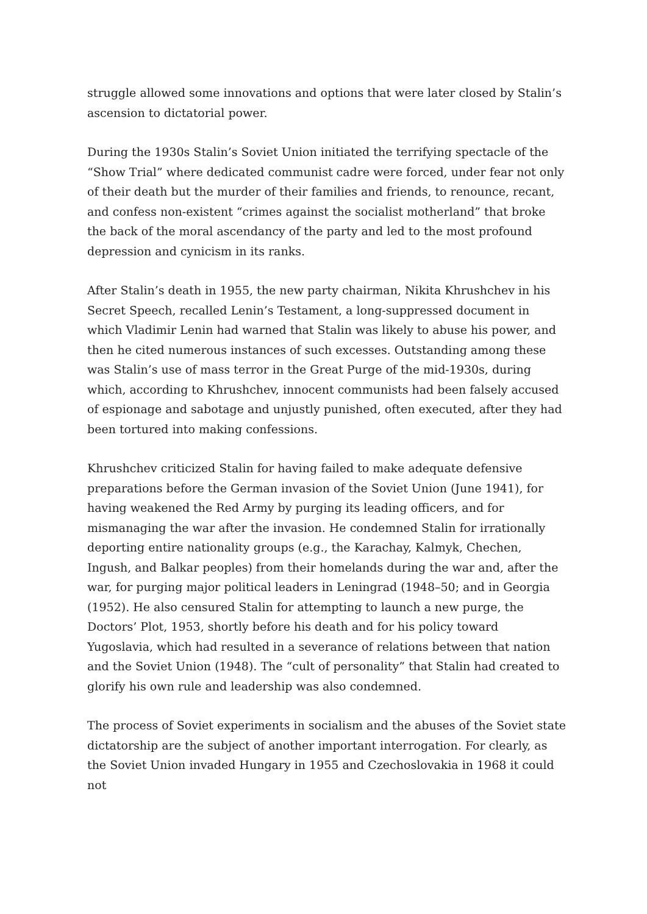struggle allowed some innovations and options that were later closed by Stalin’s ascension to dictatorial power.
During the 1930s Stalin’s Soviet Union initiated the terrifying spectacle of the “Show Trial” where dedicated communist cadre were forced, under fear not only of their death but the murder of their families and friends, to renounce, recant, and confess non-existent “crimes against the socialist motherland” that broke the back of the moral ascendancy of the party and led to the most profound depression and cynicism in its ranks.
After Stalin’s death in 1955, the new party chairman, Nikita Khrushchev in his Secret Speech, recalled Lenin’s Testament, a long-suppressed document in which Vladimir Lenin had warned that Stalin was likely to abuse his power, and then he cited numerous instances of such excesses. Outstanding among these was Stalin’s use of mass terror in the Great Purge of the mid-1930s, during which, according to Khrushchev, innocent communists had been falsely accused of espionage and sabotage and unjustly punished, often executed, after they had been tortured into making confessions.
Khrushchev criticized Stalin for having failed to make adequate defensive preparations before the German invasion of the Soviet Union (June 1941), for having weakened the Red Army by purging its leading officers, and for mismanaging the war after the invasion. He condemned Stalin for irrationally deporting entire nationality groups (e.g., the Karachay, Kalmyk, Chechen, Ingush, and Balkar peoples) from their homelands during the war and, after the war, for purging major political leaders in Leningrad (1948–50; and in Georgia (1952). He also censured Stalin for attempting to launch a new purge, the Doctors’ Plot, 1953, shortly before his death and for his policy toward Yugoslavia, which had resulted in a severance of relations between that nation and the Soviet Union (1948). The “cult of personality” that Stalin had created to glorify his own rule and leadership was also condemned.
The process of Soviet experiments in socialism and the abuses of the Soviet state dictatorship are the subject of another important interrogation. For clearly, as the Soviet Union invaded Hungary in 1955 and Czechoslovakia in 1968 it could not